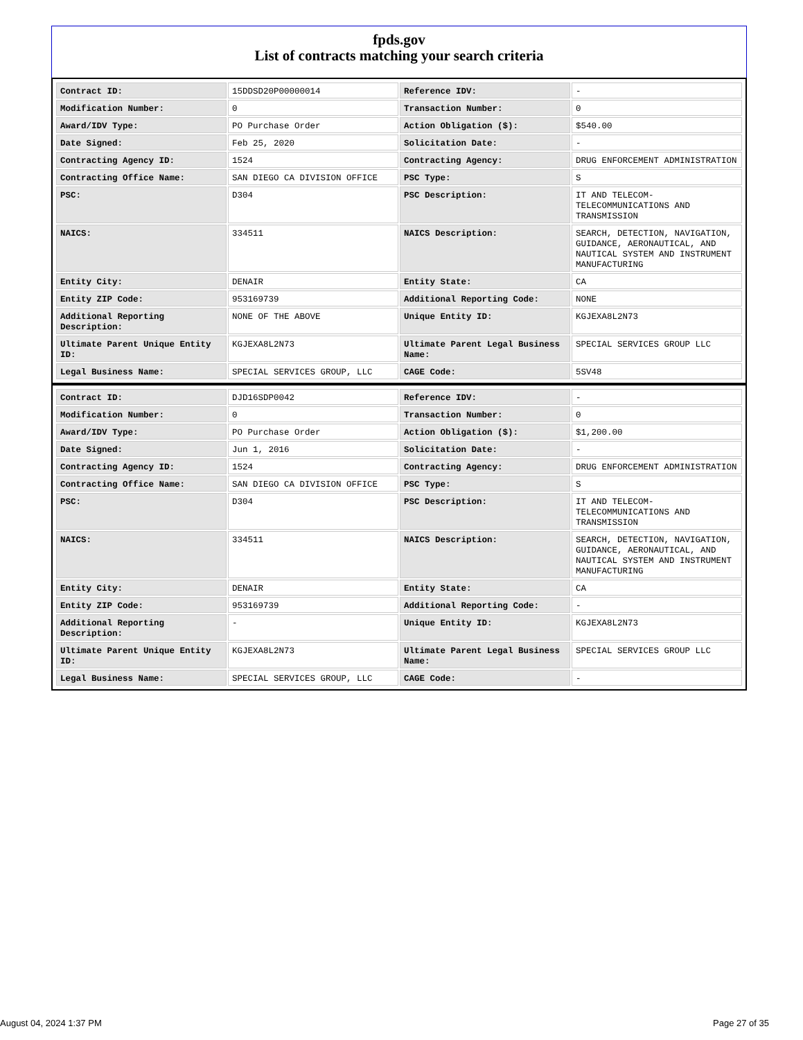fpds.gov
List of contracts matching your search criteria
| Contract ID: | 15DDSD20P00000014 | Reference IDV: | - |
| Modification Number: | 0 | Transaction Number: | 0 |
| Award/IDV Type: | PO Purchase Order | Action Obligation ($): | $540.00 |
| Date Signed: | Feb 25, 2020 | Solicitation Date: | - |
| Contracting Agency ID: | 1524 | Contracting Agency: | DRUG ENFORCEMENT ADMINISTRATION |
| Contracting Office Name: | SAN DIEGO CA DIVISION OFFICE | PSC Type: | S |
| PSC: | D304 | PSC Description: | IT AND TELECOM-TELECOMMUNICATIONS AND TRANSMISSION |
| NAICS: | 334511 | NAICS Description: | SEARCH, DETECTION, NAVIGATION, GUIDANCE, AERONAUTICAL, AND NAUTICAL SYSTEM AND INSTRUMENT MANUFACTURING |
| Entity City: | DENAIR | Entity State: | CA |
| Entity ZIP Code: | 953169739 | Additional Reporting Code: | NONE |
| Additional Reporting Description: | NONE OF THE ABOVE | Unique Entity ID: | KGJEXA8L2N73 |
| Ultimate Parent Unique Entity ID: | KGJEXA8L2N73 | Ultimate Parent Legal Business Name: | SPECIAL SERVICES GROUP LLC |
| Legal Business Name: | SPECIAL SERVICES GROUP, LLC | CAGE Code: | 5SV48 |
| Contract ID: | DJD16SDP0042 | Reference IDV: | - |
| Modification Number: | 0 | Transaction Number: | 0 |
| Award/IDV Type: | PO Purchase Order | Action Obligation ($): | $1,200.00 |
| Date Signed: | Jun 1, 2016 | Solicitation Date: | - |
| Contracting Agency ID: | 1524 | Contracting Agency: | DRUG ENFORCEMENT ADMINISTRATION |
| Contracting Office Name: | SAN DIEGO CA DIVISION OFFICE | PSC Type: | S |
| PSC: | D304 | PSC Description: | IT AND TELECOM-TELECOMMUNICATIONS AND TRANSMISSION |
| NAICS: | 334511 | NAICS Description: | SEARCH, DETECTION, NAVIGATION, GUIDANCE, AERONAUTICAL, AND NAUTICAL SYSTEM AND INSTRUMENT MANUFACTURING |
| Entity City: | DENAIR | Entity State: | CA |
| Entity ZIP Code: | 953169739 | Additional Reporting Code: | - |
| Additional Reporting Description: | - | Unique Entity ID: | KGJEXA8L2N73 |
| Ultimate Parent Unique Entity ID: | KGJEXA8L2N73 | Ultimate Parent Legal Business Name: | SPECIAL SERVICES GROUP LLC |
| Legal Business Name: | SPECIAL SERVICES GROUP, LLC | CAGE Code: | - |
August 04, 2024 1:37 PM Page 27 of 35